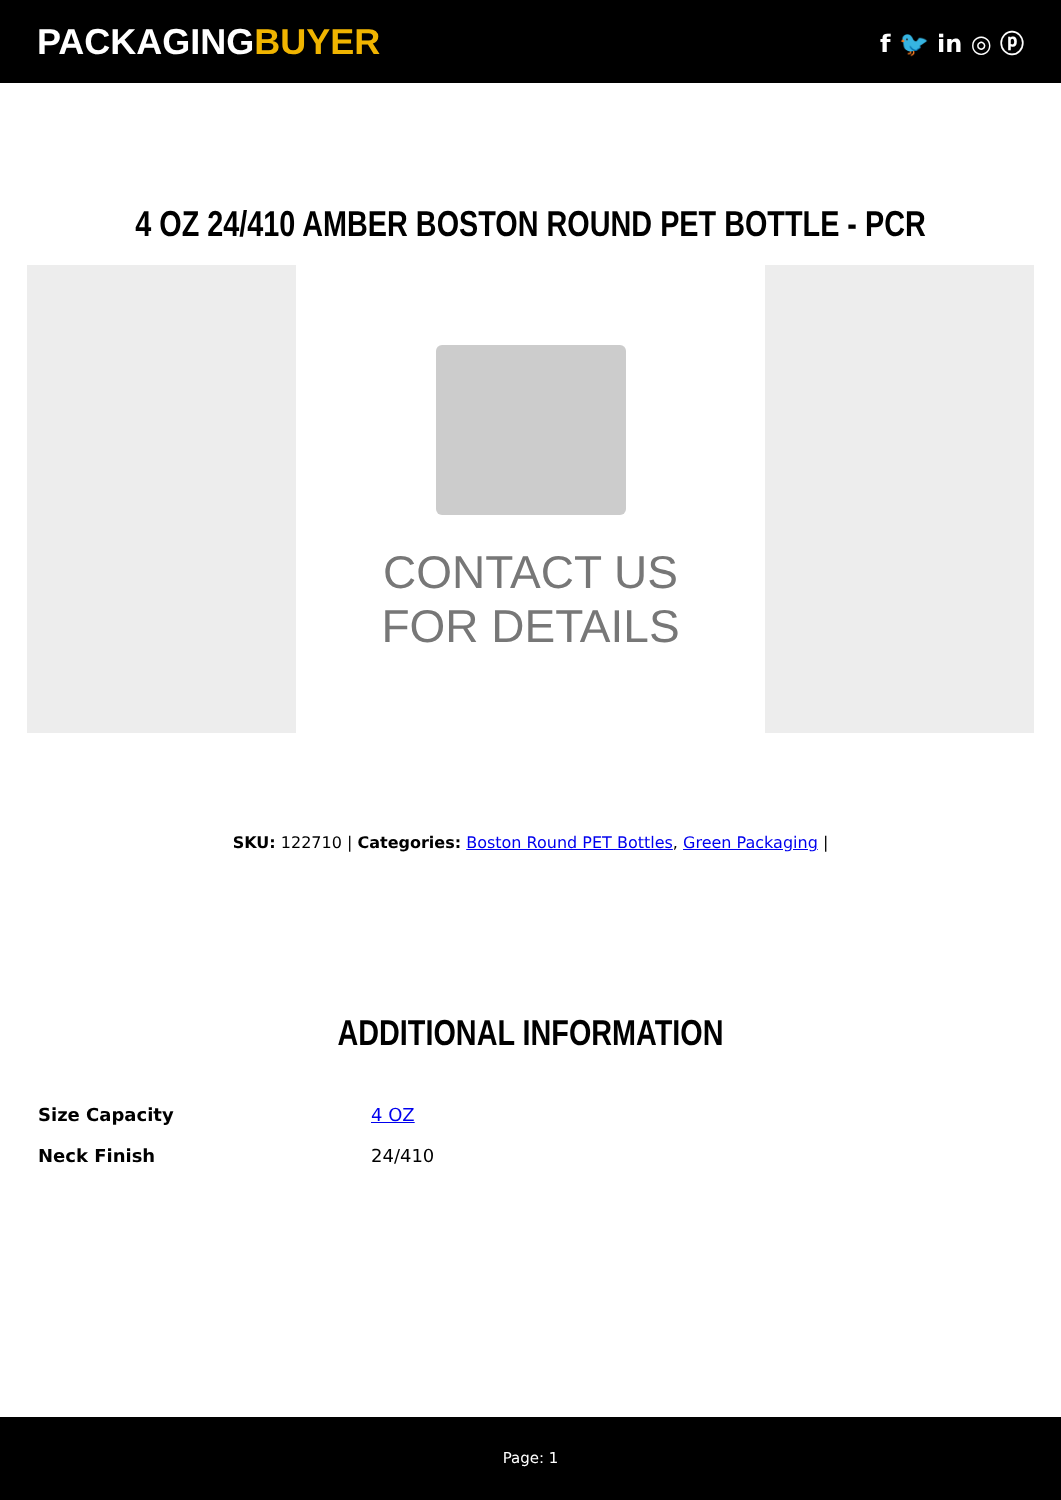PACKAGINGBUYER
f 🐦 in ◎ ⓟ
4 OZ 24/410 AMBER BOSTON ROUND PET BOTTLE - PCR
CONTACT US
FOR DETAILS
SKU: 122710 | Categories: Boston Round PET Bottles, Green Packaging |
ADDITIONAL INFORMATION
| Size Capacity | 4 OZ |
| Neck Finish | 24/410 |
Page: 1